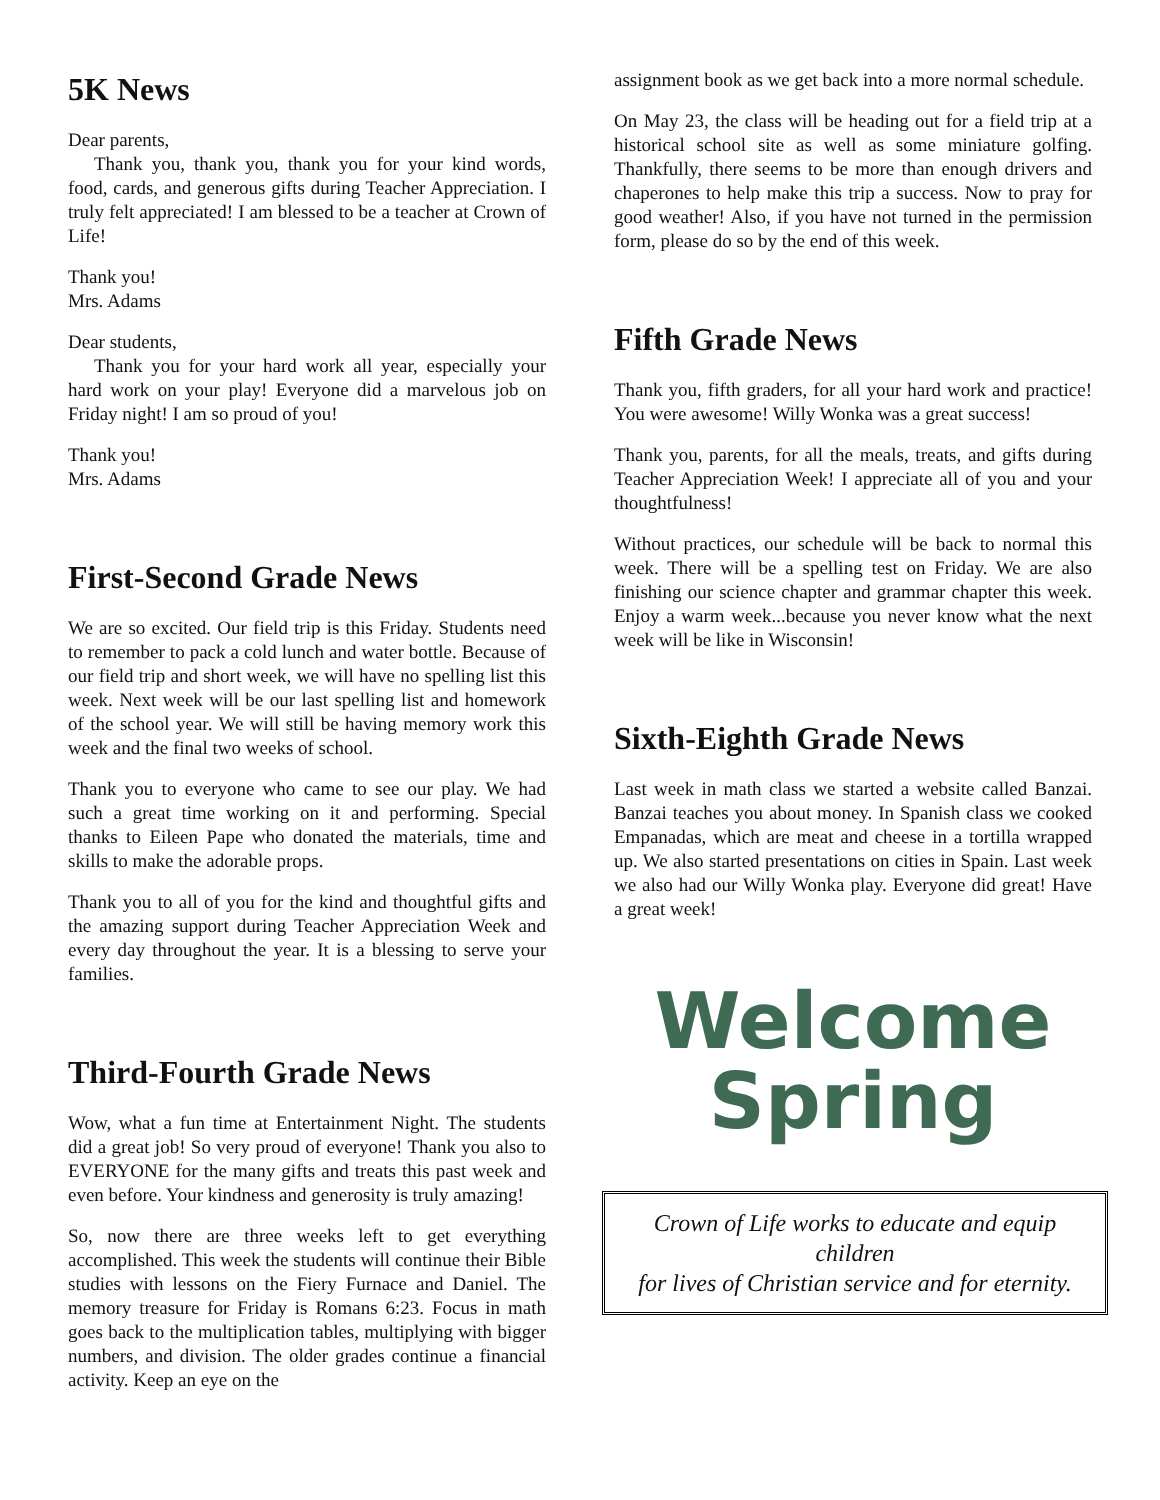5K News
Dear parents,
Thank you, thank you, thank you for your kind words, food, cards, and generous gifts during Teacher Appreciation. I truly felt appreciated! I am blessed to be a teacher at Crown of Life!
Thank you!
Mrs. Adams
Dear students,
Thank you for your hard work all year, especially your hard work on your play! Everyone did a marvelous job on Friday night! I am so proud of you!
Thank you!
Mrs. Adams
First-Second Grade News
We are so excited. Our field trip is this Friday. Students need to remember to pack a cold lunch and water bottle. Because of our field trip and short week, we will have no spelling list this week. Next week will be our last spelling list and homework of the school year. We will still be having memory work this week and the final two weeks of school.
Thank you to everyone who came to see our play. We had such a great time working on it and performing. Special thanks to Eileen Pape who donated the materials, time and skills to make the adorable props.
Thank you to all of you for the kind and thoughtful gifts and the amazing support during Teacher Appreciation Week and every day throughout the year. It is a blessing to serve your families.
Third-Fourth Grade News
Wow, what a fun time at Entertainment Night. The students did a great job! So very proud of everyone! Thank you also to EVERYONE for the many gifts and treats this past week and even before. Your kindness and generosity is truly amazing!
So, now there are three weeks left to get everything accomplished. This week the students will continue their Bible studies with lessons on the Fiery Furnace and Daniel. The memory treasure for Friday is Romans 6:23. Focus in math goes back to the multiplication tables, multiplying with bigger numbers, and division. The older grades continue a financial activity. Keep an eye on the
assignment book as we get back into a more normal schedule.
On May 23, the class will be heading out for a field trip at a historical school site as well as some miniature golfing. Thankfully, there seems to be more than enough drivers and chaperones to help make this trip a success. Now to pray for good weather! Also, if you have not turned in the permission form, please do so by the end of this week.
Fifth Grade News
Thank you, fifth graders, for all your hard work and practice! You were awesome! Willy Wonka was a great success!
Thank you, parents, for all the meals, treats, and gifts during Teacher Appreciation Week! I appreciate all of you and your thoughtfulness!
Without practices, our schedule will be back to normal this week. There will be a spelling test on Friday. We are also finishing our science chapter and grammar chapter this week. Enjoy a warm week...because you never know what the next week will be like in Wisconsin!
Sixth-Eighth Grade News
Last week in math class we started a website called Banzai. Banzai teaches you about money. In Spanish class we cooked Empanadas, which are meat and cheese in a tortilla wrapped up. We also started presentations on cities in Spain. Last week we also had our Willy Wonka play. Everyone did great! Have a great week!
Welcome
Spring
Crown of Life works to educate and equip children
for lives of Christian service and for eternity.